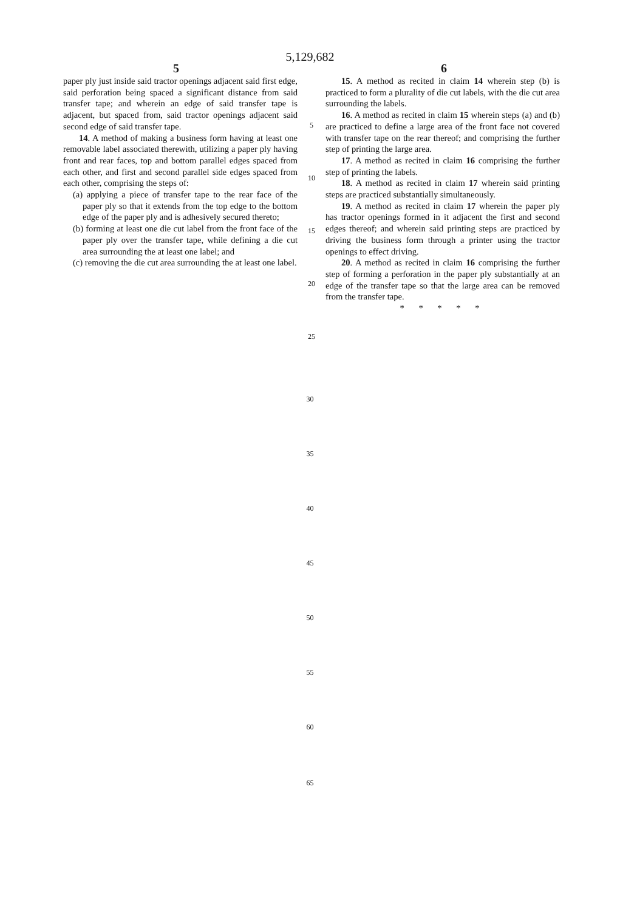5,129,682
5 6
paper ply just inside said tractor openings adjacent said first edge, said perforation being spaced a significant distance from said transfer tape; and wherein an edge of said transfer tape is adjacent, but spaced from, said tractor openings adjacent said second edge of said transfer tape.
14. A method of making a business form having at least one removable label associated therewith, utilizing a paper ply having front and rear faces, top and bottom parallel edges spaced from each other, and first and second parallel side edges spaced from each other, comprising the steps of:
(a) applying a piece of transfer tape to the rear face of the paper ply so that it extends from the top edge to the bottom edge of the paper ply and is adhesively secured thereto;
(b) forming at least one die cut label from the front face of the paper ply over the transfer tape, while defining a die cut area surrounding the at least one label; and
(c) removing the die cut area surrounding the at least one label.
5
10
15
20
25
15. A method as recited in claim 14 wherein step (b) is practiced to form a plurality of die cut labels, with the die cut area surrounding the labels.
16. A method as recited in claim 15 wherein steps (a) and (b) are practiced to define a large area of the front face not covered with transfer tape on the rear thereof; and comprising the further step of printing the large area.
17. A method as recited in claim 16 comprising the further step of printing the labels.
18. A method as recited in claim 17 wherein said printing steps are practiced substantially simultaneously.
19. A method as recited in claim 17 wherein the paper ply has tractor openings formed in it adjacent the first and second edges thereof; and wherein said printing steps are practiced by driving the business form through a printer using the tractor openings to effect driving.
20. A method as recited in claim 16 comprising the further step of forming a perforation in the paper ply substantially at an edge of the transfer tape so that the large area can be removed from the transfer tape.
* * * * *
30
35
40
45
50
55
60
65